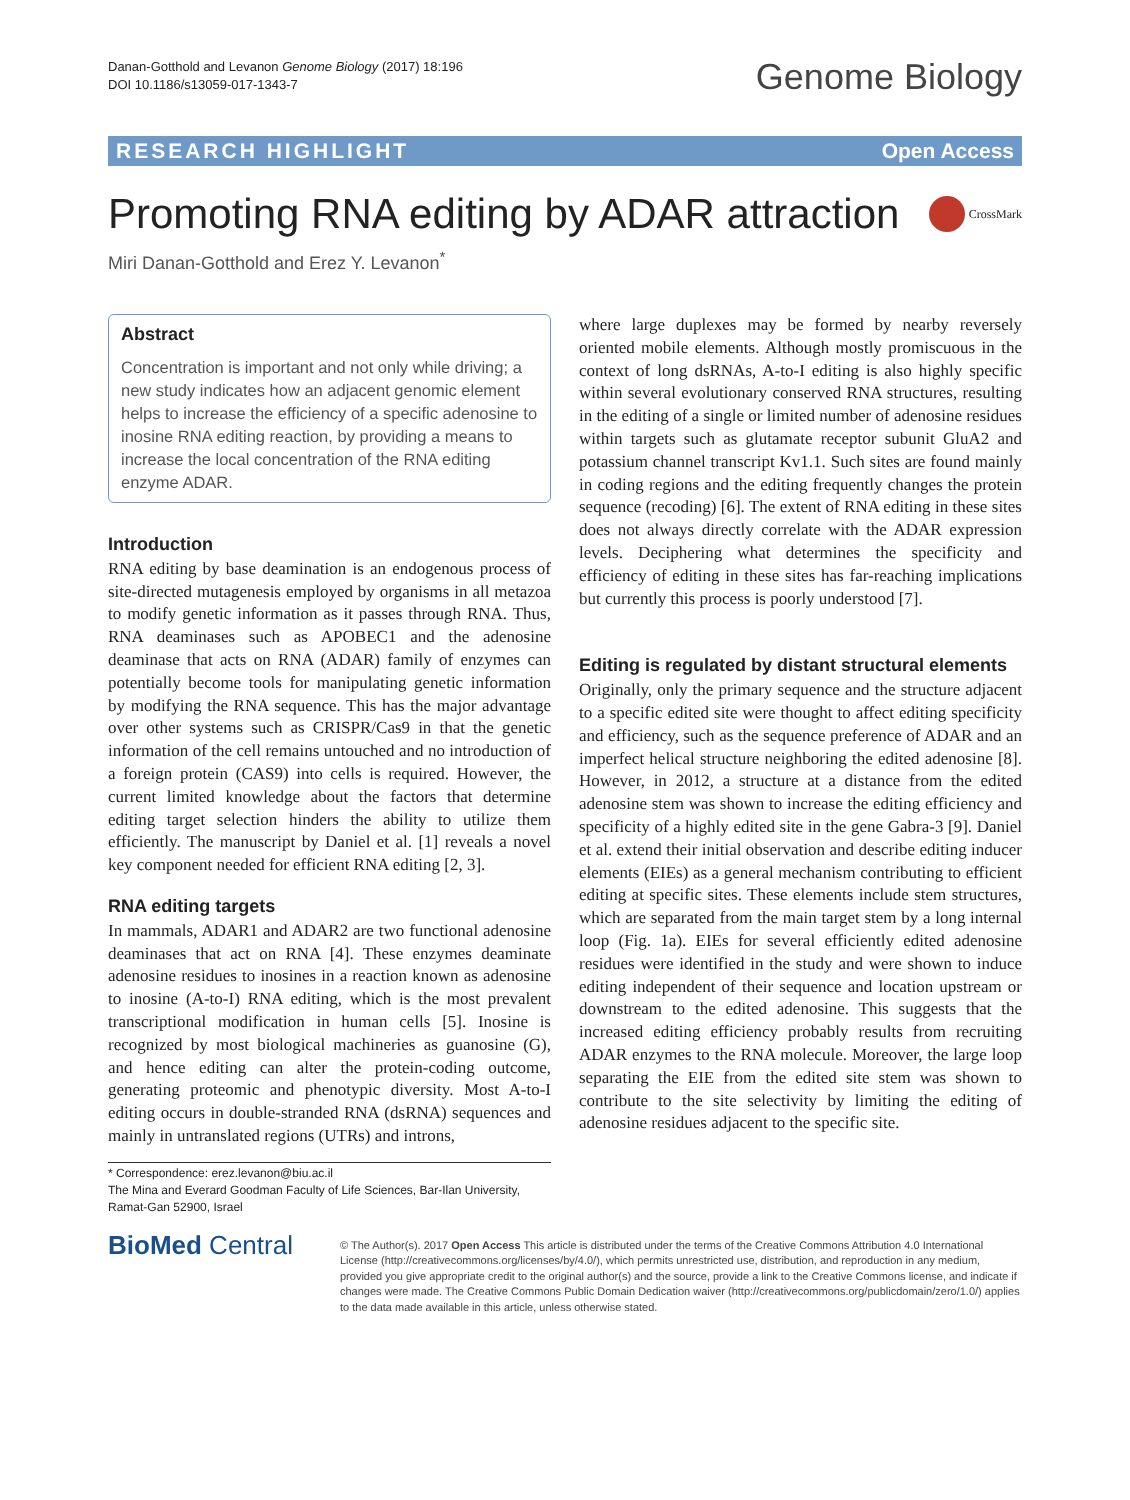Danan-Gotthold and Levanon Genome Biology (2017) 18:196
DOI 10.1186/s13059-017-1343-7
Genome Biology
RESEARCH HIGHLIGHT Open Access
Promoting RNA editing by ADAR attraction CrossMark
Miri Danan-Gotthold and Erez Y. Levanon<sup>*</sup>
Abstract
Concentration is important and not only while driving; a new study indicates how an adjacent genomic element helps to increase the efficiency of a specific adenosine to inosine RNA editing reaction, by providing a means to increase the local concentration of the RNA editing enzyme ADAR.
Introduction
RNA editing by base deamination is an endogenous process of site-directed mutagenesis employed by organisms in all metazoa to modify genetic information as it passes through RNA. Thus, RNA deaminases such as APOBEC1 and the adenosine deaminase that acts on RNA (ADAR) family of enzymes can potentially become tools for manipulating genetic information by modifying the RNA sequence. This has the major advantage over other systems such as CRISPR/Cas9 in that the genetic information of the cell remains untouched and no introduction of a foreign protein (CAS9) into cells is required. However, the current limited knowledge about the factors that determine editing target selection hinders the ability to utilize them efficiently. The manuscript by Daniel et al. [1] reveals a novel key component needed for efficient RNA editing [2, 3].
RNA editing targets
In mammals, ADAR1 and ADAR2 are two functional adenosine deaminases that act on RNA [4]. These enzymes deaminate adenosine residues to inosines in a reaction known as adenosine to inosine (A-to-I) RNA editing, which is the most prevalent transcriptional modification in human cells [5]. Inosine is recognized by most biological machineries as guanosine (G), and hence editing can alter the protein-coding outcome, generating proteomic and phenotypic diversity. Most A-to-I editing occurs in double-stranded RNA (dsRNA) sequences and mainly in untranslated regions (UTRs) and introns,
* Correspondence: erez.levanon@biu.ac.il
The Mina and Everard Goodman Faculty of Life Sciences, Bar-Ilan University, Ramat-Gan 52900, Israel
where large duplexes may be formed by nearby reversely oriented mobile elements. Although mostly promiscuous in the context of long dsRNAs, A-to-I editing is also highly specific within several evolutionary conserved RNA structures, resulting in the editing of a single or limited number of adenosine residues within targets such as glutamate receptor subunit GluA2 and potassium channel transcript Kv1.1. Such sites are found mainly in coding regions and the editing frequently changes the protein sequence (recoding) [6]. The extent of RNA editing in these sites does not always directly correlate with the ADAR expression levels. Deciphering what determines the specificity and efficiency of editing in these sites has far-reaching implications but currently this process is poorly understood [7].
Editing is regulated by distant structural elements
Originally, only the primary sequence and the structure adjacent to a specific edited site were thought to affect editing specificity and efficiency, such as the sequence preference of ADAR and an imperfect helical structure neighboring the edited adenosine [8]. However, in 2012, a structure at a distance from the edited adenosine stem was shown to increase the editing efficiency and specificity of a highly edited site in the gene Gabra-3 [9]. Daniel et al. extend their initial observation and describe editing inducer elements (EIEs) as a general mechanism contributing to efficient editing at specific sites. These elements include stem structures, which are separated from the main target stem by a long internal loop (Fig. 1a). EIEs for several efficiently edited adenosine residues were identified in the study and were shown to induce editing independent of their sequence and location upstream or downstream to the edited adenosine. This suggests that the increased editing efficiency probably results from recruiting ADAR enzymes to the RNA molecule. Moreover, the large loop separating the EIE from the edited site stem was shown to contribute to the site selectivity by limiting the editing of adenosine residues adjacent to the specific site.
BioMed Central
© The Author(s). 2017 Open Access This article is distributed under the terms of the Creative Commons Attribution 4.0 International License (http://creativecommons.org/licenses/by/4.0/), which permits unrestricted use, distribution, and reproduction in any medium, provided you give appropriate credit to the original author(s) and the source, provide a link to the Creative Commons license, and indicate if changes were made. The Creative Commons Public Domain Dedication waiver (http://creativecommons.org/publicdomain/zero/1.0/) applies to the data made available in this article, unless otherwise stated.